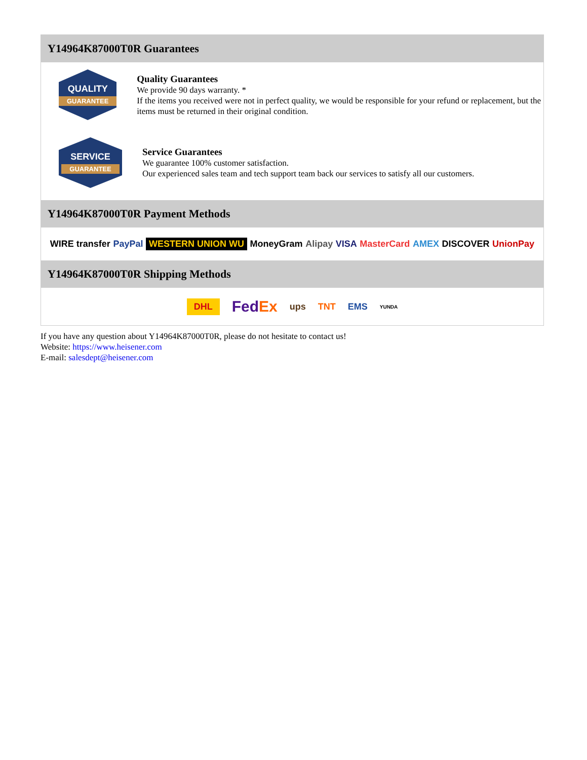Y14964K87000T0R Guarantees
QUALITY
GUARANTEE
Quality Guarantees
We provide 90 days warranty. *
If the items you received were not in perfect quality, we would be responsible for your refund or replacement, but the items must be returned in their original condition.
SERVICE
GUARANTEE
Service Guarantees
We guarantee 100% customer satisfaction.
Our experienced sales team and tech support team back our services to satisfy all our customers.
Y14964K87000T0R Payment Methods
WIRE transfer PayPal WESTERN UNION WU MoneyGram Alipay VISA MasterCard AMEX DISCOVER UnionPay
Y14964K87000T0R Shipping Methods
DHL FedEx ups TNT EMS YUNDA
If you have any question about Y14964K87000T0R, please do not hesitate to contact us!
Website: https://www.heisener.com
E-mail: salesdept@heisener.com